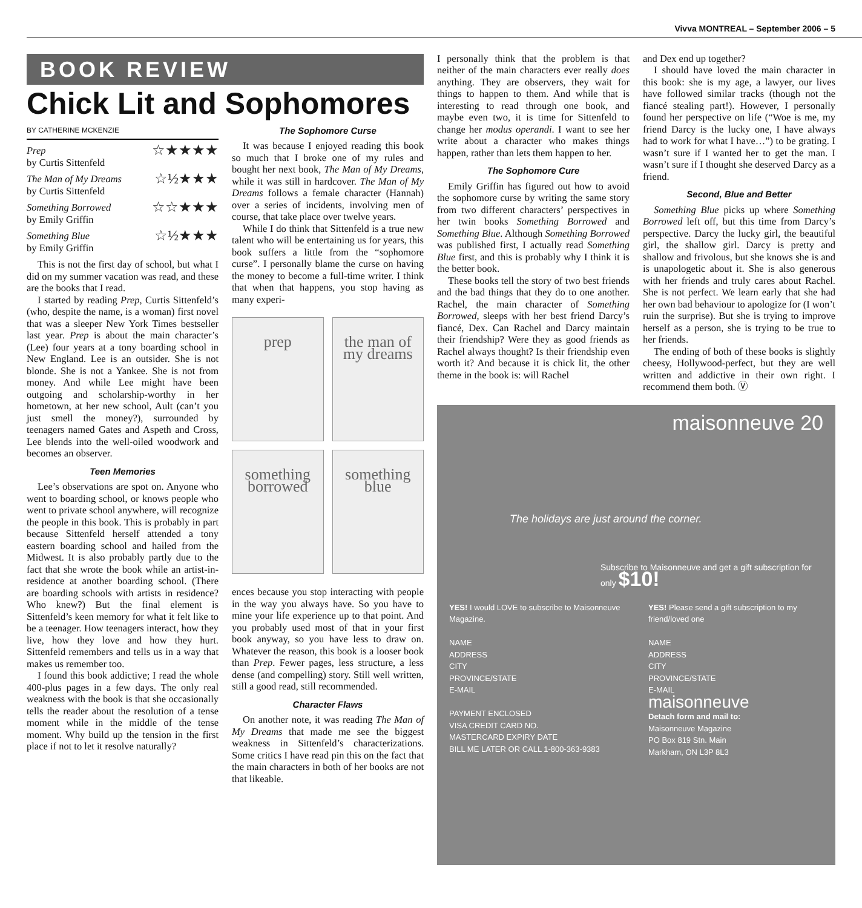Vivva MONTREAL – September 2006 – 5
BOOK REVIEW
Chick Lit and Sophomores
BY CATHERINE MCKENZIE
Prep
by Curtis Sittenfeld
☆★★★★
The Man of My Dreams
by Curtis Sittenfeld
☆½★★★
Something Borrowed
by Emily Griffin
☆☆★★★
Something Blue
by Emily Griffin
☆½★★★
This is not the first day of school, but what I did on my summer vacation was read, and these are the books that I read.
I started by reading Prep, Curtis Sittenfeld’s (who, despite the name, is a woman) first novel that was a sleeper New York Times bestseller last year. Prep is about the main character’s (Lee) four years at a tony boarding school in New England. Lee is an outsider. She is not blonde. She is not a Yankee. She is not from money. And while Lee might have been outgoing and scholarship-worthy in her hometown, at her new school, Ault (can’t you just smell the money?), surrounded by teenagers named Gates and Aspeth and Cross, Lee blends into the well-oiled woodwork and becomes an observer.
Teen Memories
Lee’s observations are spot on. Anyone who went to boarding school, or knows people who went to private school anywhere, will recognize the people in this book. This is probably in part because Sittenfeld herself attended a tony eastern boarding school and hailed from the Midwest. It is also probably partly due to the fact that she wrote the book while an artist-in-residence at another boarding school. (There are boarding schools with artists in residence? Who knew?) But the final element is Sittenfeld’s keen memory for what it felt like to be a teenager. How teenagers interact, how they live, how they love and how they hurt. Sittenfeld remembers and tells us in a way that makes us remember too.
I found this book addictive; I read the whole 400-plus pages in a few days. The only real weakness with the book is that she occasionally tells the reader about the resolution of a tense moment while in the middle of the tense moment. Why build up the tension in the first place if not to let it resolve naturally?
The Sophomore Curse
It was because I enjoyed reading this book so much that I broke one of my rules and bought her next book, The Man of My Dreams, while it was still in hardcover. The Man of My Dreams follows a female character (Hannah) over a series of incidents, involving men of course, that take place over twelve years.
While I do think that Sittenfeld is a true new talent who will be entertaining us for years, this book suffers a little from the “sophomore curse”. I personally blame the curse on having the money to become a full-time writer. I think that when that happens, you stop having as many experi-
prep
the man of my dreams
something borrowed
something blue
ences because you stop interacting with people in the way you always have. So you have to mine your life experience up to that point. And you probably used most of that in your first book anyway, so you have less to draw on. Whatever the reason, this book is a looser book than Prep. Fewer pages, less structure, a less dense (and compelling) story. Still well written, still a good read, still recommended.
Character Flaws
On another note, it was reading The Man of My Dreams that made me see the biggest weakness in Sittenfeld’s characterizations. Some critics I have read pin this on the fact that the main characters in both of her books are not that likeable.
I personally think that the problem is that neither of the main characters ever really does anything. They are observers, they wait for things to happen to them. And while that is interesting to read through one book, and maybe even two, it is time for Sittenfeld to change her modus operandi. I want to see her write about a character who makes things happen, rather than lets them happen to her.
The Sophomore Cure
Emily Griffin has figured out how to avoid the sophomore curse by writing the same story from two different characters’ perspectives in her twin books Something Borrowed and Something Blue. Although Something Borrowed was published first, I actually read Something Blue first, and this is probably why I think it is the better book.
These books tell the story of two best friends and the bad things that they do to one another. Rachel, the main character of Something Borrowed, sleeps with her best friend Darcy’s fiancé, Dex. Can Rachel and Darcy maintain their friendship? Were they as good friends as Rachel always thought? Is their friendship even worth it? And because it is chick lit, the other theme in the book is: will Rachel
and Dex end up together?
I should have loved the main character in this book: she is my age, a lawyer, our lives have followed similar tracks (though not the fiancé stealing part!). However, I personally found her perspective on life (“Woe is me, my friend Darcy is the lucky one, I have always had to work for what I have…”) to be grating. I wasn’t sure if I wanted her to get the man. I wasn’t sure if I thought she deserved Darcy as a friend.
Second, Blue and Better
Something Blue picks up where Something Borrowed left off, but this time from Darcy’s perspective. Darcy the lucky girl, the beautiful girl, the shallow girl. Darcy is pretty and shallow and frivolous, but she knows she is and is unapologetic about it. She is also generous with her friends and truly cares about Rachel. She is not perfect. We learn early that she had her own bad behaviour to apologize for (I won’t ruin the surprise). But she is trying to improve herself as a person, she is trying to be true to her friends.
The ending of both of these books is slightly cheesy, Hollywood-perfect, but they are well written and addictive in their own right. I recommend them both. Ⓥ
maisonneuve 20
The holidays are just around the corner.
Subscribe to Maisonneuve and get a gift subscription for only $10!
YES! I would LOVE to subscribe to Maisonneuve Magazine.
NAME
ADDRESS
CITY
PROVINCE/STATE
E-MAIL
PAYMENT ENCLOSED
VISA CREDIT CARD NO.
MASTERCARD EXPIRY DATE
BILL ME LATER OR CALL 1-800-363-9383
YES! Please send a gift subscription to my friend/loved one
NAME
ADDRESS
CITY
PROVINCE/STATE
E-MAIL
maisonneuve
Detach form and mail to:
Maisonneuve Magazine
PO Box 819 Stn. Main
Markham, ON L3P 8L3